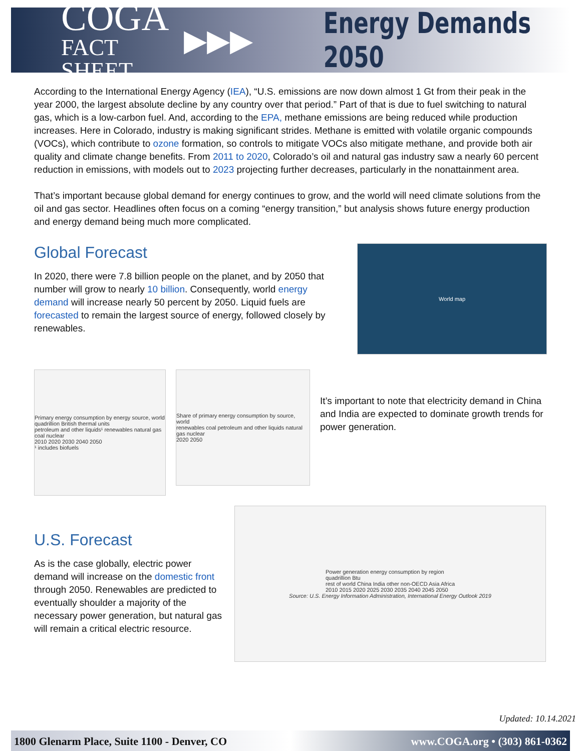COGA
FACT SHEET
▶▶▶ Energy Demands 2050
According to the International Energy Agency (IEA), “U.S. emissions are now down almost 1 Gt from their peak in the year 2000, the largest absolute decline by any country over that period.” Part of that is due to fuel switching to natural gas, which is a low-carbon fuel. And, according to the EPA, methane emissions are being reduced while production increases. Here in Colorado, industry is making significant strides. Methane is emitted with volatile organic compounds (VOCs), which contribute to ozone formation, so controls to mitigate VOCs also mitigate methane, and provide both air quality and climate change benefits. From 2011 to 2020, Colorado’s oil and natural gas industry saw a nearly 60 percent reduction in emissions, with models out to 2023 projecting further decreases, particularly in the nonattainment area.
That’s important because global demand for energy continues to grow, and the world will need climate solutions from the oil and gas sector. Headlines often focus on a coming “energy transition,” but analysis shows future energy production and energy demand being much more complicated.
Global Forecast
In 2020, there were 7.8 billion people on the planet, and by 2050 that number will grow to nearly 10 billion. Consequently, world energy demand will increase nearly 50 percent by 2050. Liquid fuels are forecasted to remain the largest source of energy, followed closely by renewables.
World map
Primary energy consumption by energy source, world
quadrillion British thermal units
petroleum and other liquids¹ renewables natural gas coal nuclear
2010 2020 2030 2040 2050
¹ includes biofuels
Share of primary energy consumption by source, world
renewables coal petroleum and other liquids natural gas nuclear
2020 2050
It’s important to note that electricity demand in China and India are expected to dominate growth trends for power generation.
U.S. Forecast
As is the case globally, electric power demand will increase on the domestic front through 2050. Renewables are predicted to eventually shoulder a majority of the necessary power generation, but natural gas will remain a critical electric resource.
Power generation energy consumption by region
quadrillion Btu
rest of world China India other non-OECD Asia Africa
2010 2015 2020 2025 2030 2035 2040 2045 2050
Source: U.S. Energy Information Administration, International Energy Outlook 2019
Updated: 10.14.2021
1800 Glenarm Place, Suite 1100 - Denver, CO www.COGA.org • (303) 861-0362